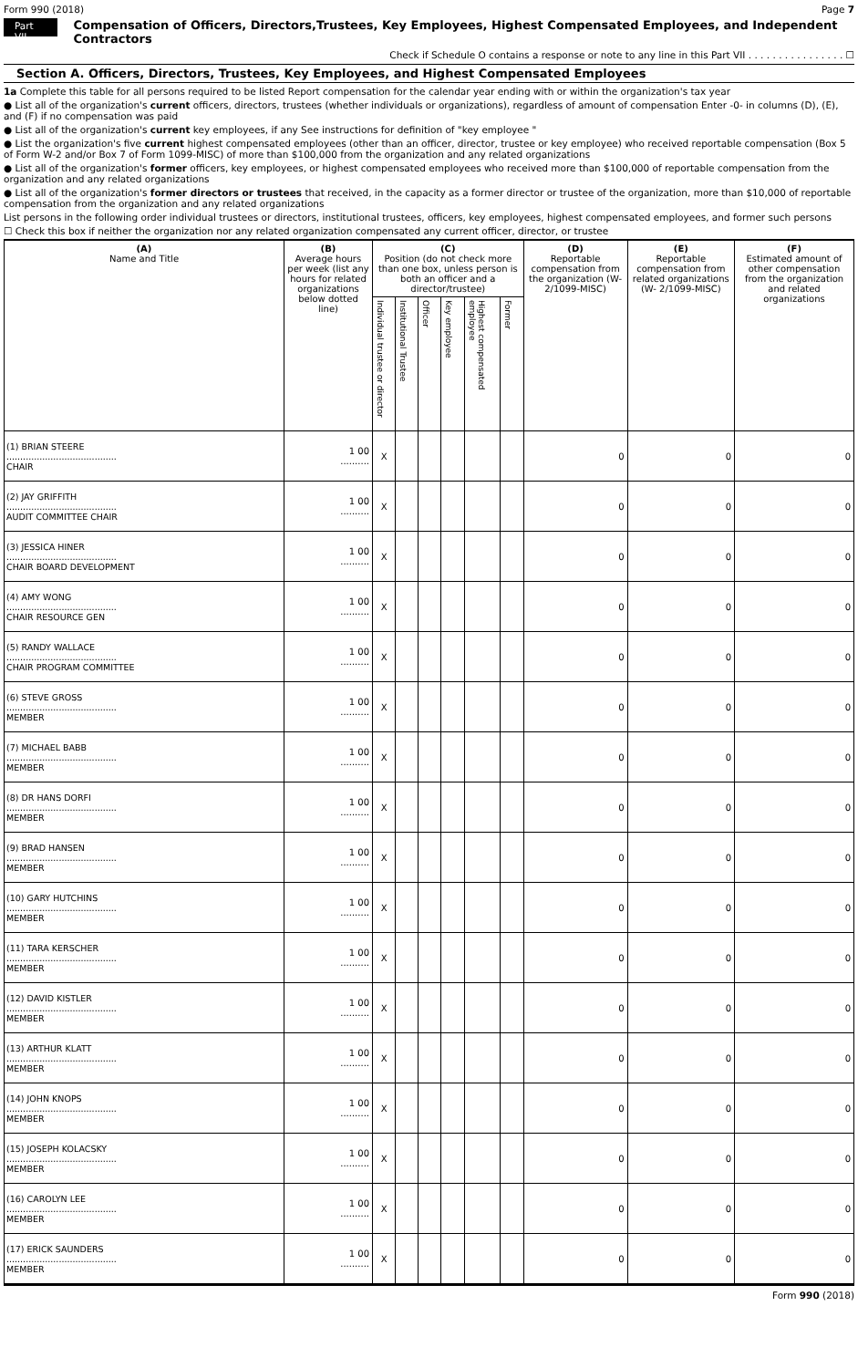Form 990 (2018) Page 7
Part VII Compensation of Officers, Directors,Trustees, Key Employees, Highest Compensated Employees, and Independent Contractors
Check if Schedule O contains a response or note to any line in this Part VII . . . . . . . . . . . . . . . . ☐
Section A. Officers, Directors, Trustees, Key Employees, and Highest Compensated Employees
1a Complete this table for all persons required to be listed Report compensation for the calendar year ending with or within the organization's tax year
● List all of the organization's current officers, directors, trustees (whether individuals or organizations), regardless of amount of compensation Enter -0- in columns (D), (E), and (F) if no compensation was paid
● List all of the organization's current key employees, if any See instructions for definition of "key employee "
● List the organization's five current highest compensated employees (other than an officer, director, trustee or key employee) who received reportable compensation (Box 5 of Form W-2 and/or Box 7 of Form 1099-MISC) of more than $100,000 from the organization and any related organizations
● List all of the organization's former officers, key employees, or highest compensated employees who received more than $100,000 of reportable compensation from the organization and any related organizations
● List all of the organization's former directors or trustees that received, in the capacity as a former director or trustee of the organization, more than $10,000 of reportable compensation from the organization and any related organizations
List persons in the following order individual trustees or directors, institutional trustees, officers, key employees, highest compensated employees, and former such persons
☐ Check this box if neither the organization nor any related organization compensated any current officer, director, or trustee
| (A) Name and Title | (B) Average hours per week (list any hours for related organizations below dotted line) | (C) Position (do not check more than one box, unless person is both an officer and a director/trustee) | | | | | | (D) Reportable compensation from the organization (W- 2/1099-MISC) | (E) Reportable compensation from related organizations (W- 2/1099-MISC) | (F) Estimated amount of other compensation from the organization and related organizations |
| --- | --- | --- | --- | --- | --- | --- | --- | --- | --- | --- |
| | | Individual trustee or director | Institutional Trustee | Officer | Key employee | Highest compensated employee | Former | | | |
| (1) BRIAN STEERE ........................................ CHAIR | 1 00 .......... | X | | | | | | 0 | 0 | 0 |
| (2) JAY GRIFFITH ........................................ AUDIT COMMITTEE CHAIR | 1 00 .......... | X | | | | | | 0 | 0 | 0 |
| (3) JESSICA HINER ........................................ CHAIR BOARD DEVELOPMENT | 1 00 .......... | X | | | | | | 0 | 0 | 0 |
| (4) AMY WONG ........................................ CHAIR RESOURCE GEN | 1 00 .......... | X | | | | | | 0 | 0 | 0 |
| (5) RANDY WALLACE ........................................ CHAIR PROGRAM COMMITTEE | 1 00 .......... | X | | | | | | 0 | 0 | 0 |
| (6) STEVE GROSS ........................................ MEMBER | 1 00 .......... | X | | | | | | 0 | 0 | 0 |
| (7) MICHAEL BABB ........................................ MEMBER | 1 00 .......... | X | | | | | | 0 | 0 | 0 |
| (8) DR HANS DORFI ........................................ MEMBER | 1 00 .......... | X | | | | | | 0 | 0 | 0 |
| (9) BRAD HANSEN ........................................ MEMBER | 1 00 .......... | X | | | | | | 0 | 0 | 0 |
| (10) GARY HUTCHINS ........................................ MEMBER | 1 00 .......... | X | | | | | | 0 | 0 | 0 |
| (11) TARA KERSCHER ........................................ MEMBER | 1 00 .......... | X | | | | | | 0 | 0 | 0 |
| (12) DAVID KISTLER ........................................ MEMBER | 1 00 .......... | X | | | | | | 0 | 0 | 0 |
| (13) ARTHUR KLATT ........................................ MEMBER | 1 00 .......... | X | | | | | | 0 | 0 | 0 |
| (14) JOHN KNOPS ........................................ MEMBER | 1 00 .......... | X | | | | | | 0 | 0 | 0 |
| (15) JOSEPH KOLACSKY ........................................ MEMBER | 1 00 .......... | X | | | | | | 0 | 0 | 0 |
| (16) CAROLYN LEE ........................................ MEMBER | 1 00 .......... | X | | | | | | 0 | 0 | 0 |
| (17) ERICK SAUNDERS ........................................ MEMBER | 1 00 .......... | X | | | | | | 0 | 0 | 0 |
Form 990 (2018)